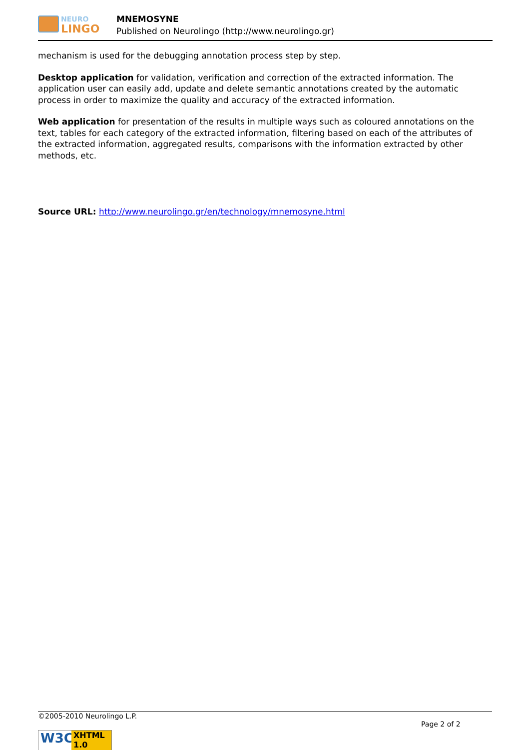NEURO
LINGO
MNEMOSYNE
Published on Neurolingo (http://www.neurolingo.gr)
mechanism is used for the debugging annotation process step by step.
Desktop application for validation, verification and correction of the extracted information. The application user can easily add, update and delete semantic annotations created by the automatic process in order to maximize the quality and accuracy of the extracted information.
Web application for presentation of the results in multiple ways such as coloured annotations on the text, tables for each category of the extracted information, filtering based on each of the attributes of the extracted information, aggregated results, comparisons with the information extracted by other methods, etc.
Source URL: http://www.neurolingo.gr/en/technology/mnemosyne.html
©2005-2010 Neurolingo L.P.
Page 2 of 2
W3C
XHTML 1.0